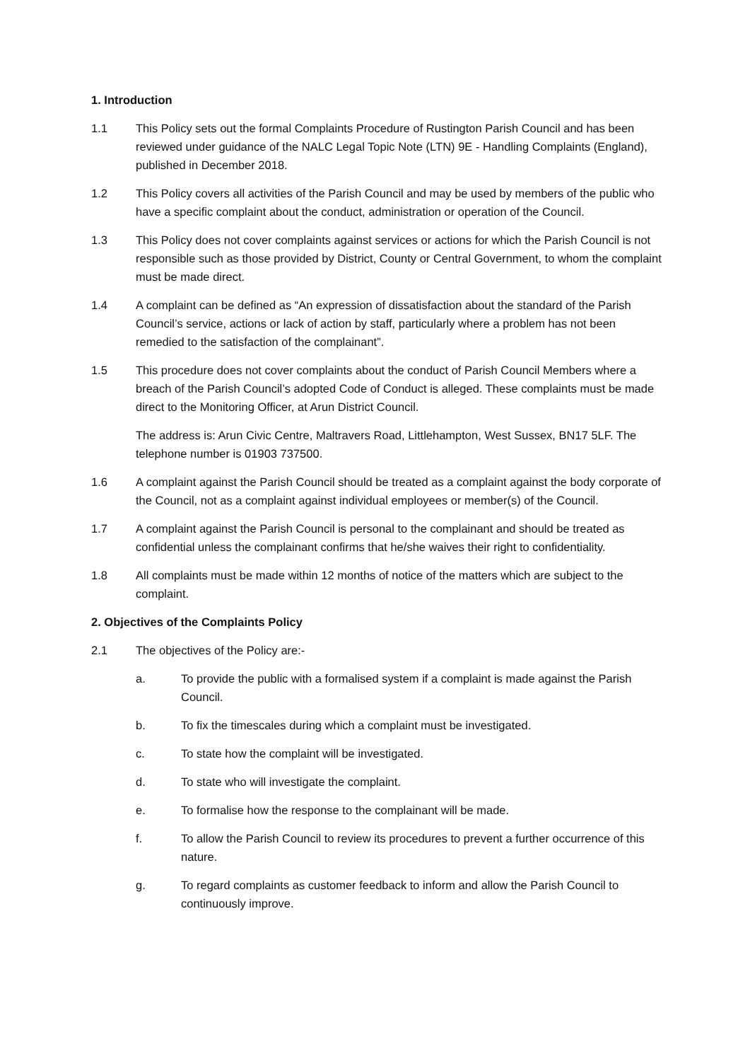1. Introduction
1.1 This Policy sets out the formal Complaints Procedure of Rustington Parish Council and has been reviewed under guidance of the NALC Legal Topic Note (LTN) 9E - Handling Complaints (England), published in December 2018.
1.2 This Policy covers all activities of the Parish Council and may be used by members of the public who have a specific complaint about the conduct, administration or operation of the Council.
1.3 This Policy does not cover complaints against services or actions for which the Parish Council is not responsible such as those provided by District, County or Central Government, to whom the complaint must be made direct.
1.4 A complaint can be defined as “An expression of dissatisfaction about the standard of the Parish Council’s service, actions or lack of action by staff, particularly where a problem has not been remedied to the satisfaction of the complainant”.
1.5 This procedure does not cover complaints about the conduct of Parish Council Members where a breach of the Parish Council’s adopted Code of Conduct is alleged. These complaints must be made direct to the Monitoring Officer, at Arun District Council.
The address is: Arun Civic Centre, Maltravers Road, Littlehampton, West Sussex, BN17 5LF. The telephone number is 01903 737500.
1.6 A complaint against the Parish Council should be treated as a complaint against the body corporate of the Council, not as a complaint against individual employees or member(s) of the Council.
1.7 A complaint against the Parish Council is personal to the complainant and should be treated as confidential unless the complainant confirms that he/she waives their right to confidentiality.
1.8 All complaints must be made within 12 months of notice of the matters which are subject to the complaint.
2. Objectives of the Complaints Policy
2.1 The objectives of the Policy are:-
a. To provide the public with a formalised system if a complaint is made against the Parish Council.
b. To fix the timescales during which a complaint must be investigated.
c. To state how the complaint will be investigated.
d. To state who will investigate the complaint.
e. To formalise how the response to the complainant will be made.
f. To allow the Parish Council to review its procedures to prevent a further occurrence of this nature.
g. To regard complaints as customer feedback to inform and allow the Parish Council to continuously improve.